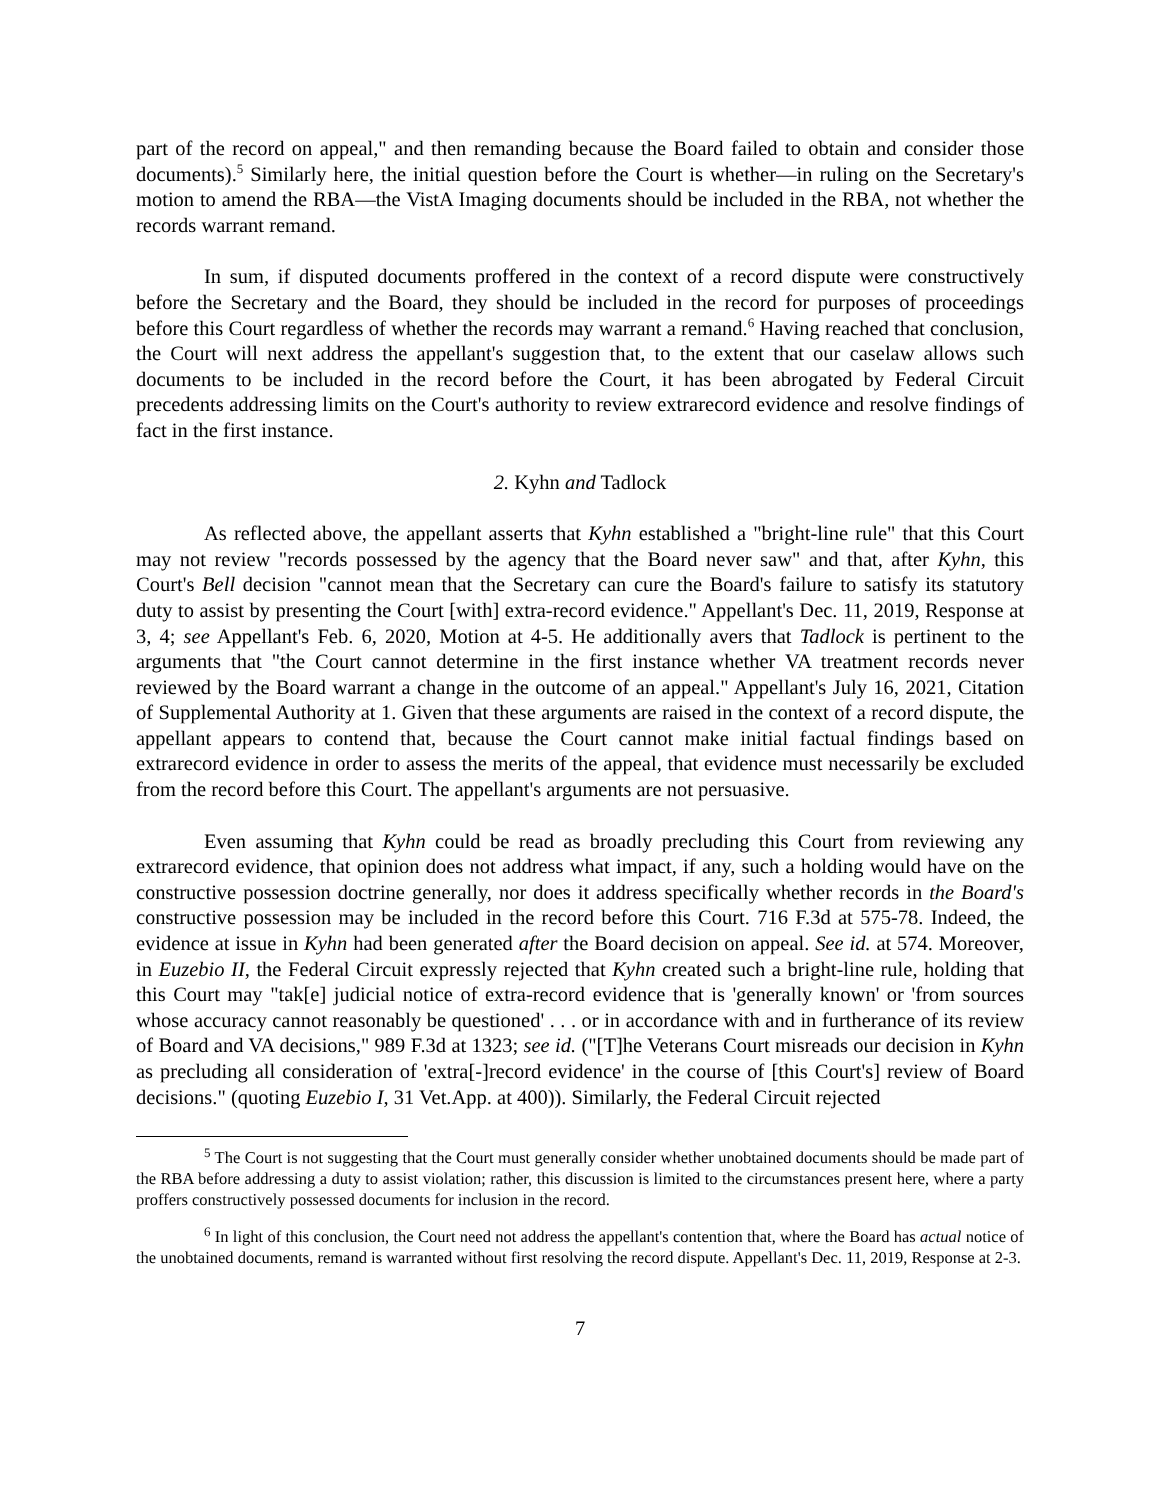part of the record on appeal," and then remanding because the Board failed to obtain and consider those documents).<sup>5</sup> Similarly here, the initial question before the Court is whether—in ruling on the Secretary's motion to amend the RBA—the VistA Imaging documents should be included in the RBA, not whether the records warrant remand.
In sum, if disputed documents proffered in the context of a record dispute were constructively before the Secretary and the Board, they should be included in the record for purposes of proceedings before this Court regardless of whether the records may warrant a remand.<sup>6</sup> Having reached that conclusion, the Court will next address the appellant's suggestion that, to the extent that our caselaw allows such documents to be included in the record before the Court, it has been abrogated by Federal Circuit precedents addressing limits on the Court's authority to review extrarecord evidence and resolve findings of fact in the first instance.
2. Kyhn and Tadlock
As reflected above, the appellant asserts that Kyhn established a "bright-line rule" that this Court may not review "records possessed by the agency that the Board never saw" and that, after Kyhn, this Court's Bell decision "cannot mean that the Secretary can cure the Board's failure to satisfy its statutory duty to assist by presenting the Court [with] extra-record evidence." Appellant's Dec. 11, 2019, Response at 3, 4; see Appellant's Feb. 6, 2020, Motion at 4-5. He additionally avers that Tadlock is pertinent to the arguments that "the Court cannot determine in the first instance whether VA treatment records never reviewed by the Board warrant a change in the outcome of an appeal." Appellant's July 16, 2021, Citation of Supplemental Authority at 1. Given that these arguments are raised in the context of a record dispute, the appellant appears to contend that, because the Court cannot make initial factual findings based on extrarecord evidence in order to assess the merits of the appeal, that evidence must necessarily be excluded from the record before this Court. The appellant's arguments are not persuasive.
Even assuming that Kyhn could be read as broadly precluding this Court from reviewing any extrarecord evidence, that opinion does not address what impact, if any, such a holding would have on the constructive possession doctrine generally, nor does it address specifically whether records in the Board's constructive possession may be included in the record before this Court. 716 F.3d at 575-78. Indeed, the evidence at issue in Kyhn had been generated after the Board decision on appeal. See id. at 574. Moreover, in Euzebio II, the Federal Circuit expressly rejected that Kyhn created such a bright-line rule, holding that this Court may "tak[e] judicial notice of extra-record evidence that is 'generally known' or 'from sources whose accuracy cannot reasonably be questioned' . . . or in accordance with and in furtherance of its review of Board and VA decisions," 989 F.3d at 1323; see id. ("[T]he Veterans Court misreads our decision in Kyhn as precluding all consideration of 'extra[-]record evidence' in the course of [this Court's] review of Board decisions." (quoting Euzebio I, 31 Vet.App. at 400)). Similarly, the Federal Circuit rejected
<sup>5</sup> The Court is not suggesting that the Court must generally consider whether unobtained documents should be made part of the RBA before addressing a duty to assist violation; rather, this discussion is limited to the circumstances present here, where a party proffers constructively possessed documents for inclusion in the record.
<sup>6</sup> In light of this conclusion, the Court need not address the appellant's contention that, where the Board has actual notice of the unobtained documents, remand is warranted without first resolving the record dispute. Appellant's Dec. 11, 2019, Response at 2-3.
7